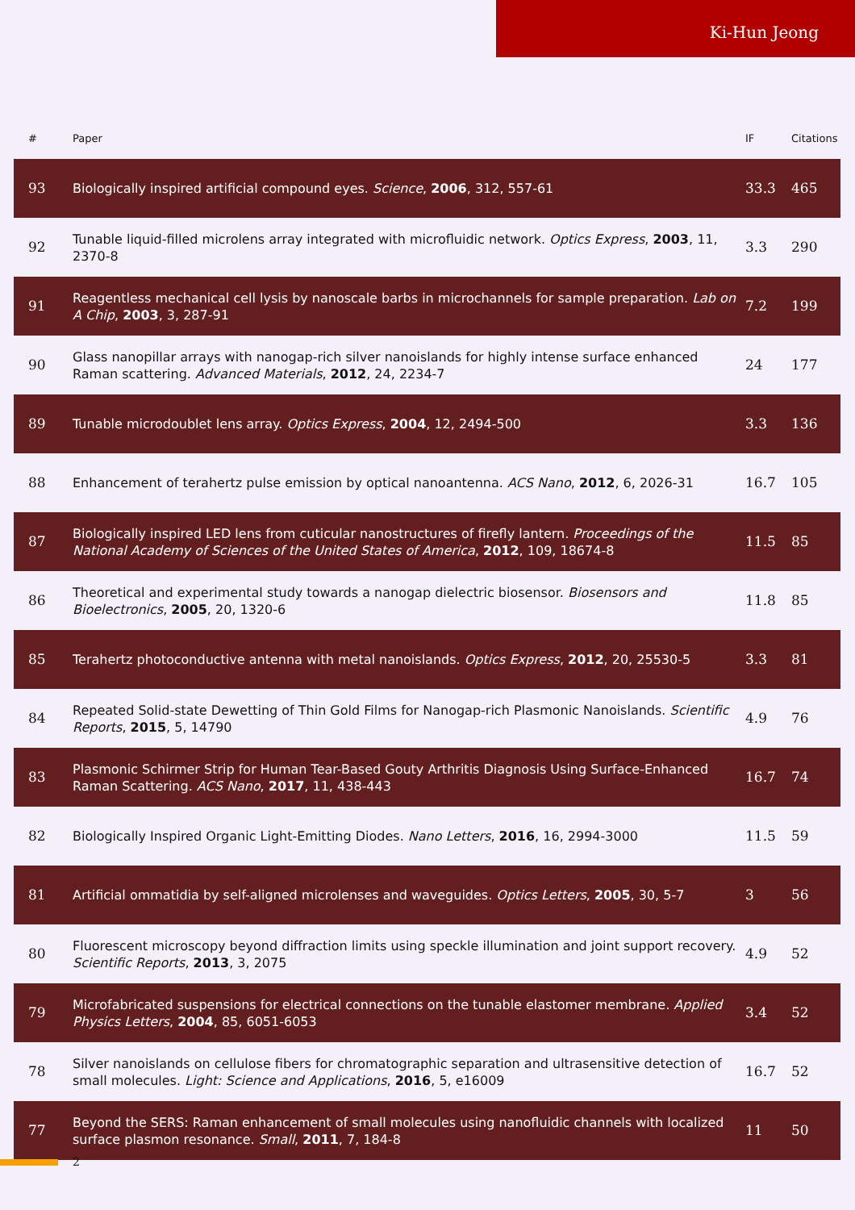Ki-Hun Jeong
| # | Paper | IF | Citations |
| --- | --- | --- | --- |
| 93 | Biologically inspired artificial compound eyes. Science , 2006 , 312, 557-61 | 33.3 | 465 |
| 92 | Tunable liquid-filled microlens array integrated with microfluidic network. Optics Express , 2003 , 11, 2370-8 | 3.3 | 290 |
| 91 | Reagentless mechanical cell lysis by nanoscale barbs in microchannels for sample preparation. Lab on A Chip , 2003 , 3, 287-91 | 7.2 | 199 |
| 90 | Glass nanopillar arrays with nanogap-rich silver nanoislands for highly intense surface enhanced Raman scattering. Advanced Materials , 2012 , 24, 2234-7 | 24 | 177 |
| 89 | Tunable microdoublet lens array. Optics Express , 2004 , 12, 2494-500 | 3.3 | 136 |
| 88 | Enhancement of terahertz pulse emission by optical nanoantenna. ACS Nano , 2012 , 6, 2026-31 | 16.7 | 105 |
| 87 | Biologically inspired LED lens from cuticular nanostructures of firefly lantern. Proceedings of the National Academy of Sciences of the United States of America , 2012 , 109, 18674-8 | 11.5 | 85 |
| 86 | Theoretical and experimental study towards a nanogap dielectric biosensor. Biosensors and Bioelectronics , 2005 , 20, 1320-6 | 11.8 | 85 |
| 85 | Terahertz photoconductive antenna with metal nanoislands. Optics Express , 2012 , 20, 25530-5 | 3.3 | 81 |
| 84 | Repeated Solid-state Dewetting of Thin Gold Films for Nanogap-rich Plasmonic Nanoislands. Scientific Reports , 2015 , 5, 14790 | 4.9 | 76 |
| 83 | Plasmonic Schirmer Strip for Human Tear-Based Gouty Arthritis Diagnosis Using Surface-Enhanced Raman Scattering. ACS Nano , 2017 , 11, 438-443 | 16.7 | 74 |
| 82 | Biologically Inspired Organic Light-Emitting Diodes. Nano Letters , 2016 , 16, 2994-3000 | 11.5 | 59 |
| 81 | Artificial ommatidia by self-aligned microlenses and waveguides. Optics Letters , 2005 , 30, 5-7 | 3 | 56 |
| 80 | Fluorescent microscopy beyond diffraction limits using speckle illumination and joint support recovery. Scientific Reports , 2013 , 3, 2075 | 4.9 | 52 |
| 79 | Microfabricated suspensions for electrical connections on the tunable elastomer membrane. Applied Physics Letters , 2004 , 85, 6051-6053 | 3.4 | 52 |
| 78 | Silver nanoislands on cellulose fibers for chromatographic separation and ultrasensitive detection of small molecules. Light: Science and Applications , 2016 , 5, e16009 | 16.7 | 52 |
| 77 | Beyond the SERS: Raman enhancement of small molecules using nanofluidic channels with localized surface plasmon resonance. Small , 2011 , 7, 184-8 | 11 | 50 |
2